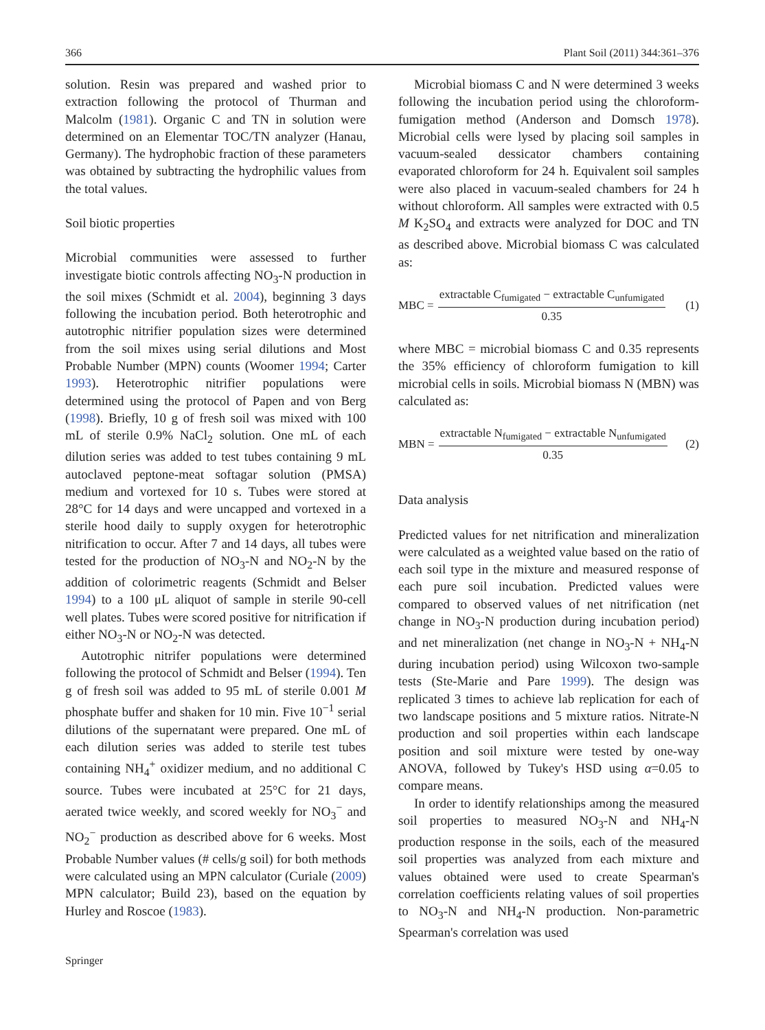366 Plant Soil (2011) 344:361–376
solution. Resin was prepared and washed prior to extraction following the protocol of Thurman and Malcolm (1981). Organic C and TN in solution were determined on an Elementar TOC/TN analyzer (Hanau, Germany). The hydrophobic fraction of these parameters was obtained by subtracting the hydrophilic values from the total values.
Soil biotic properties
Microbial communities were assessed to further investigate biotic controls affecting NO<sub>3</sub>-N production in the soil mixes (Schmidt et al. 2004), beginning 3 days following the incubation period. Both heterotrophic and autotrophic nitrifier population sizes were determined from the soil mixes using serial dilutions and Most Probable Number (MPN) counts (Woomer 1994; Carter 1993). Heterotrophic nitrifier populations were determined using the protocol of Papen and von Berg (1998). Briefly, 10 g of fresh soil was mixed with 100 mL of sterile 0.9% NaCl<sub>2</sub> solution. One mL of each dilution series was added to test tubes containing 9 mL autoclaved peptone-meat softagar solution (PMSA) medium and vortexed for 10 s. Tubes were stored at 28°C for 14 days and were uncapped and vortexed in a sterile hood daily to supply oxygen for heterotrophic nitrification to occur. After 7 and 14 days, all tubes were tested for the production of NO<sub>3</sub>-N and NO<sub>2</sub>-N by the addition of colorimetric reagents (Schmidt and Belser 1994) to a 100 μL aliquot of sample in sterile 90-cell well plates. Tubes were scored positive for nitrification if either NO<sub>3</sub>-N or NO<sub>2</sub>-N was detected.
Autotrophic nitrifer populations were determined following the protocol of Schmidt and Belser (1994). Ten g of fresh soil was added to 95 mL of sterile 0.001 M phosphate buffer and shaken for 10 min. Five 10<sup>−1</sup> serial dilutions of the supernatant were prepared. One mL of each dilution series was added to sterile test tubes containing NH<sub>4</sub><sup>+</sup> oxidizer medium, and no additional C source. Tubes were incubated at 25°C for 21 days, aerated twice weekly, and scored weekly for NO<sub>3</sub><sup>−</sup> and NO<sub>2</sub><sup>−</sup> production as described above for 6 weeks. Most Probable Number values (# cells/g soil) for both methods were calculated using an MPN calculator (Curiale (2009) MPN calculator; Build 23), based on the equation by Hurley and Roscoe (1983).
Microbial biomass C and N were determined 3 weeks following the incubation period using the chloroform-fumigation method (Anderson and Domsch 1978). Microbial cells were lysed by placing soil samples in vacuum-sealed dessicator chambers containing evaporated chloroform for 24 h. Equivalent soil samples were also placed in vacuum-sealed chambers for 24 h without chloroform. All samples were extracted with 0.5 M K<sub>2</sub>SO<sub>4</sub> and extracts were analyzed for DOC and TN as described above. Microbial biomass C was calculated as:
MBC = extractable C<sub>fumigated</sub> − extractable C<sub>unfumigated</sub> 0.35 (1)
where MBC = microbial biomass C and 0.35 represents the 35% efficiency of chloroform fumigation to kill microbial cells in soils. Microbial biomass N (MBN) was calculated as:
MBN = extractable N<sub>fumigated</sub> − extractable N<sub>unfumigated</sub> 0.35 (2)
Data analysis
Predicted values for net nitrification and mineralization were calculated as a weighted value based on the ratio of each soil type in the mixture and measured response of each pure soil incubation. Predicted values were compared to observed values of net nitrification (net change in NO<sub>3</sub>-N production during incubation period) and net mineralization (net change in NO<sub>3</sub>-N + NH<sub>4</sub>-N during incubation period) using Wilcoxon two-sample tests (Ste-Marie and Pare 1999). The design was replicated 3 times to achieve lab replication for each of two landscape positions and 5 mixture ratios. Nitrate-N production and soil properties within each landscape position and soil mixture were tested by one-way ANOVA, followed by Tukey's HSD using α=0.05 to compare means.
In order to identify relationships among the measured soil properties to measured NO<sub>3</sub>-N and NH<sub>4</sub>-N production response in the soils, each of the measured soil properties was analyzed from each mixture and values obtained were used to create Spearman's correlation coefficients relating values of soil properties to NO<sub>3</sub>-N and NH<sub>4</sub>-N production. Non-parametric Spearman's correlation was used
Springer